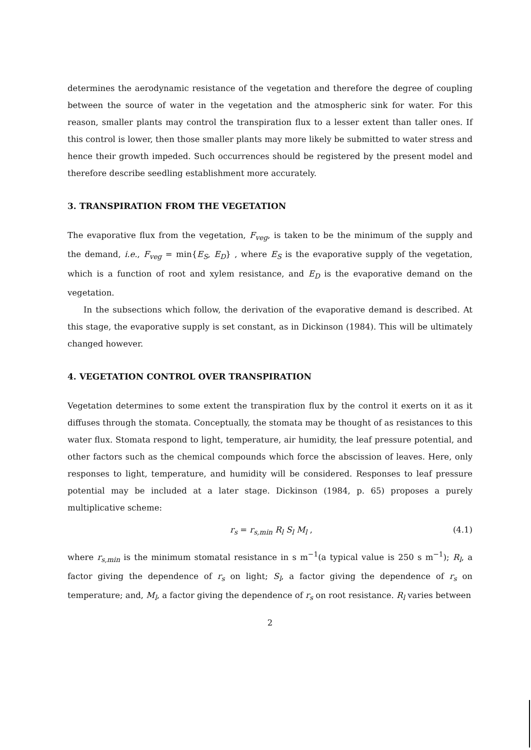determines the aerodynamic resistance of the vegetation and therefore the degree of coupling between the source of water in the vegetation and the atmospheric sink for water. For this reason, smaller plants may control the transpiration flux to a lesser extent than taller ones. If this control is lower, then those smaller plants may more likely be submitted to water stress and hence their growth impeded. Such occurrences should be registered by the present model and therefore describe seedling establishment more accurately.
3. TRANSPIRATION FROM THE VEGETATION
The evaporative flux from the vegetation, F<sub>veg</sub>, is taken to be the minimum of the supply and the demand, i.e., F<sub>veg</sub> = min{E<sub>S</sub>, E<sub>D</sub>} , where E<sub>S</sub> is the evaporative supply of the vegetation, which is a function of root and xylem resistance, and E<sub>D</sub> is the evaporative demand on the vegetation.
In the subsections which follow, the derivation of the evaporative demand is described. At this stage, the evaporative supply is set constant, as in Dickinson (1984). This will be ultimately changed however.
4. VEGETATION CONTROL OVER TRANSPIRATION
Vegetation determines to some extent the transpiration flux by the control it exerts on it as it diffuses through the stomata. Conceptually, the stomata may be thought of as resistances to this water flux. Stomata respond to light, temperature, air humidity, the leaf pressure potential, and other factors such as the chemical compounds which force the abscission of leaves. Here, only responses to light, temperature, and humidity will be considered. Responses to leaf pressure potential may be included at a later stage. Dickinson (1984, p. 65) proposes a purely multiplicative scheme:
r<sub>s</sub> = r<sub>s,min</sub> R<sub>l</sub> S<sub>l</sub> M<sub>l</sub> , (4.1)
where r<sub>s,min</sub> is the minimum stomatal resistance in s m<sup>−1</sup>(a typical value is 250 s m<sup>−1</sup>); R<sub>l</sub>, a factor giving the dependence of r<sub>s</sub> on light; S<sub>l</sub>, a factor giving the dependence of r<sub>s</sub> on temperature; and, M<sub>l</sub>, a factor giving the dependence of r<sub>s</sub> on root resistance. R<sub>l</sub> varies between
2